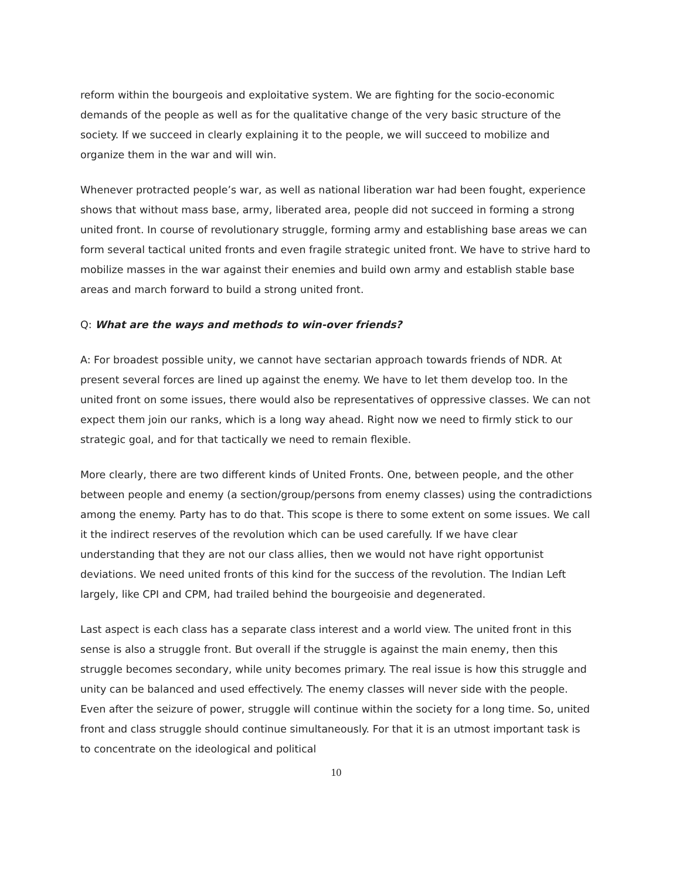reform within the bourgeois and exploitative system. We are fighting for the socio-economic demands of the people as well as for the qualitative change of the very basic structure of the society. If we succeed in clearly explaining it to the people, we will succeed to mobilize and organize them in the war and will win.
Whenever protracted people’s war, as well as national liberation war had been fought, experience shows that without mass base, army, liberated area, people did not succeed in forming a strong united front. In course of revolutionary struggle, forming army and establishing base areas we can form several tactical united fronts and even fragile strategic united front. We have to strive hard to mobilize masses in the war against their enemies and build own army and establish stable base areas and march forward to build a strong united front.
Q: What are the ways and methods to win-over friends?
A: For broadest possible unity, we cannot have sectarian approach towards friends of NDR. At present several forces are lined up against the enemy. We have to let them develop too. In the united front on some issues, there would also be representatives of oppressive classes. We can not expect them join our ranks, which is a long way ahead. Right now we need to firmly stick to our strategic goal, and for that tactically we need to remain flexible.
More clearly, there are two different kinds of United Fronts. One, between people, and the other between people and enemy (a section/group/persons from enemy classes) using the contradictions among the enemy. Party has to do that. This scope is there to some extent on some issues. We call it the indirect reserves of the revolution which can be used carefully. If we have clear understanding that they are not our class allies, then we would not have right opportunist deviations. We need united fronts of this kind for the success of the revolution. The Indian Left largely, like CPI and CPM, had trailed behind the bourgeoisie and degenerated.
Last aspect is each class has a separate class interest and a world view. The united front in this sense is also a struggle front. But overall if the struggle is against the main enemy, then this struggle becomes secondary, while unity becomes primary. The real issue is how this struggle and unity can be balanced and used effectively. The enemy classes will never side with the people. Even after the seizure of power, struggle will continue within the society for a long time. So, united front and class struggle should continue simultaneously. For that it is an utmost important task is to concentrate on the ideological and political
10